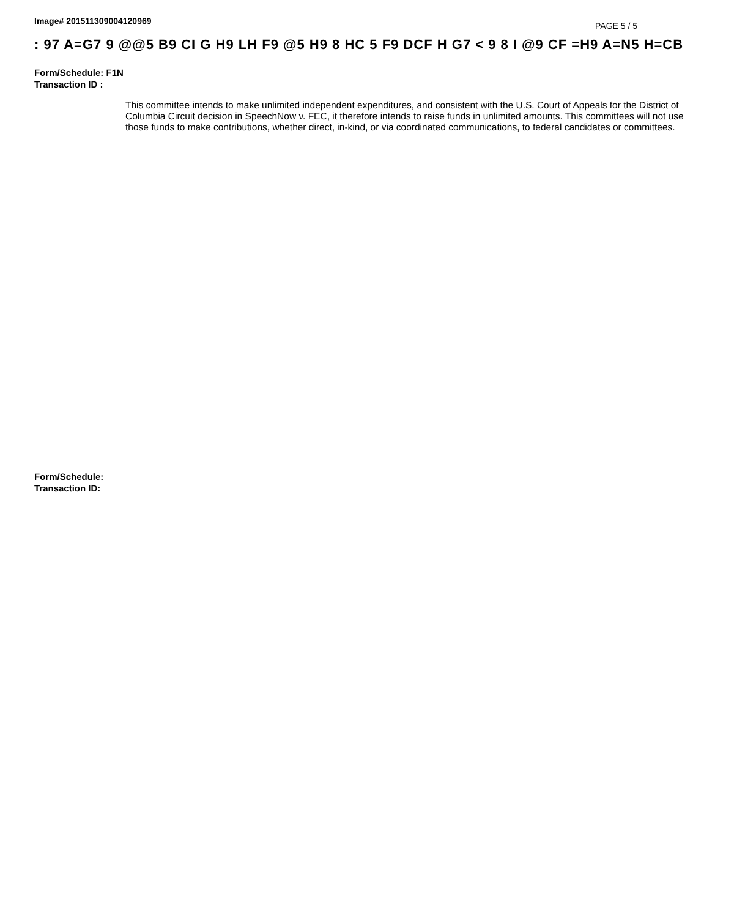Image# 201511309004120969 PAGE 5 / 5
: 97 A=G7 9 @@5 B9 CI G H9 LH F9 @5 H9 8 HC 5 F9 DCF H G7 < 9 8 I @9 CF =H9 A=N5 H=CB
.
Form/Schedule: F1N
Transaction ID :
This committee intends to make unlimited independent expenditures, and consistent with the U.S. Court of Appeals for the District of Columbia Circuit decision in SpeechNow v. FEC, it therefore intends to raise funds in unlimited amounts. This committees will not use those funds to make contributions, whether direct, in-kind, or via coordinated communications, to federal candidates or committees.
Form/Schedule:
Transaction ID: